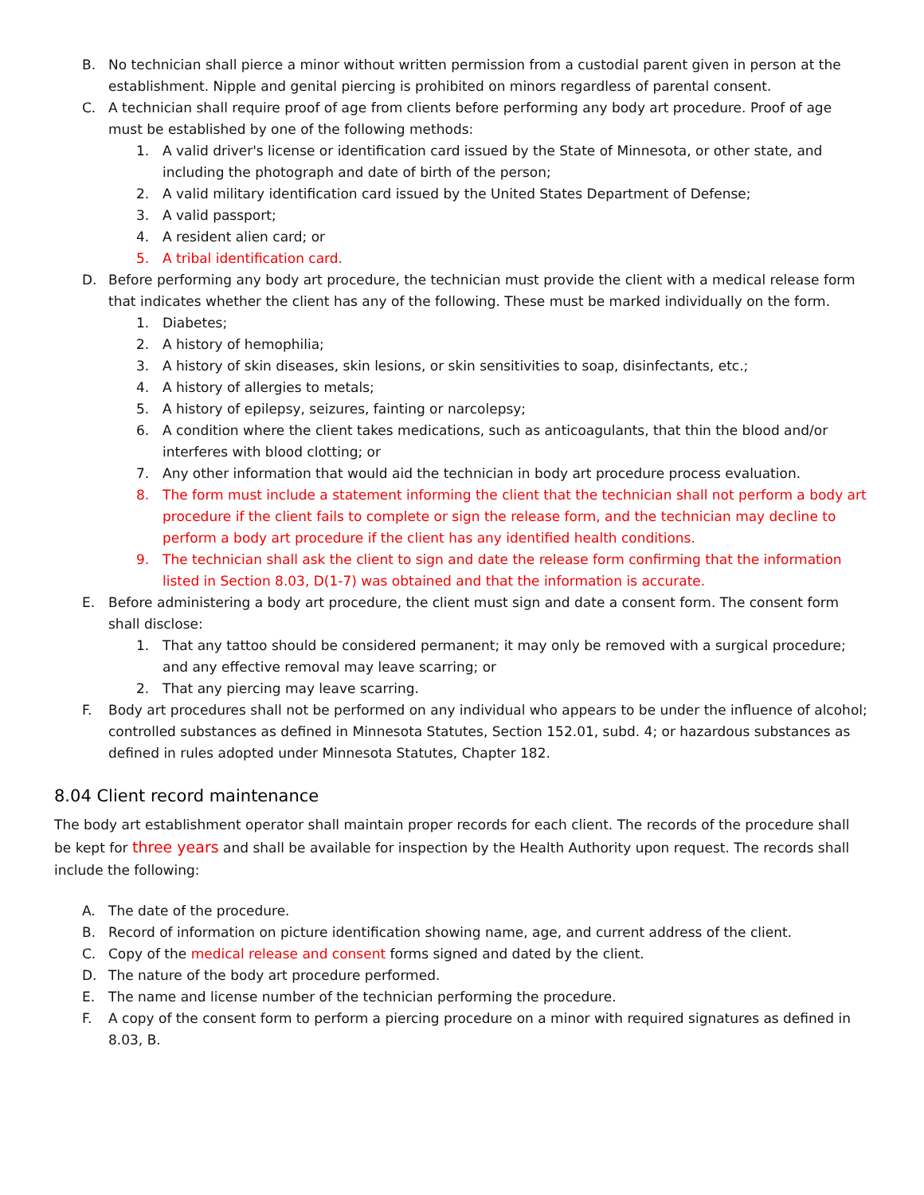B. No technician shall pierce a minor without written permission from a custodial parent given in person at the establishment. Nipple and genital piercing is prohibited on minors regardless of parental consent.
C. A technician shall require proof of age from clients before performing any body art procedure. Proof of age must be established by one of the following methods:
1. A valid driver's license or identification card issued by the State of Minnesota, or other state, and including the photograph and date of birth of the person;
2. A valid military identification card issued by the United States Department of Defense;
3. A valid passport;
4. A resident alien card; or
5. A tribal identification card.
D. Before performing any body art procedure, the technician must provide the client with a medical release form that indicates whether the client has any of the following. These must be marked individually on the form.
1. Diabetes;
2. A history of hemophilia;
3. A history of skin diseases, skin lesions, or skin sensitivities to soap, disinfectants, etc.;
4. A history of allergies to metals;
5. A history of epilepsy, seizures, fainting or narcolepsy;
6. A condition where the client takes medications, such as anticoagulants, that thin the blood and/or interferes with blood clotting; or
7. Any other information that would aid the technician in body art procedure process evaluation.
8. The form must include a statement informing the client that the technician shall not perform a body art procedure if the client fails to complete or sign the release form, and the technician may decline to perform a body art procedure if the client has any identified health conditions.
9. The technician shall ask the client to sign and date the release form confirming that the information listed in Section 8.03, D(1-7) was obtained and that the information is accurate.
E. Before administering a body art procedure, the client must sign and date a consent form. The consent form shall disclose:
1. That any tattoo should be considered permanent; it may only be removed with a surgical procedure; and any effective removal may leave scarring; or
2. That any piercing may leave scarring.
F. Body art procedures shall not be performed on any individual who appears to be under the influence of alcohol; controlled substances as defined in Minnesota Statutes, Section 152.01, subd. 4; or hazardous substances as defined in rules adopted under Minnesota Statutes, Chapter 182.
8.04 Client record maintenance
The body art establishment operator shall maintain proper records for each client. The records of the procedure shall be kept for three years and shall be available for inspection by the Health Authority upon request. The records shall include the following:
A. The date of the procedure.
B. Record of information on picture identification showing name, age, and current address of the client.
C. Copy of the medical release and consent forms signed and dated by the client.
D. The nature of the body art procedure performed.
E. The name and license number of the technician performing the procedure.
F. A copy of the consent form to perform a piercing procedure on a minor with required signatures as defined in 8.03, B.